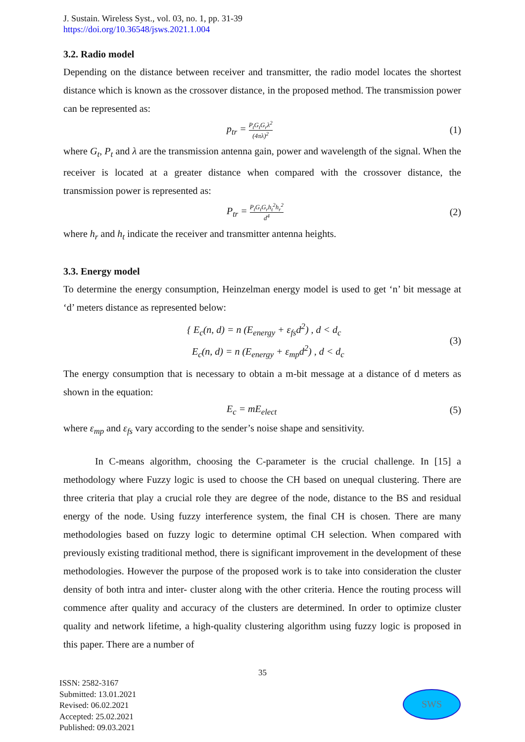J. Sustain. Wireless Syst., vol. 03, no. 1, pp. 31-39
https://doi.org/10.36548/jsws.2021.1.004
3.2. Radio model
Depending on the distance between receiver and transmitter, the radio model locates the shortest distance which is known as the crossover distance, in the proposed method. The transmission power can be represented as:
p<sub>tr</sub> = P<sub>t</sub>G<sub>t</sub>G<sub>r</sub>λ<sup>2</sup> (4πλ)<sup>2</sup> (1)
where G<sub>t</sub>, P<sub>t</sub> and λ are the transmission antenna gain, power and wavelength of the signal. When the receiver is located at a greater distance when compared with the crossover distance, the transmission power is represented as:
P<sub>tr</sub> = P<sub>t</sub>G<sub>t</sub>G<sub>r</sub>h<sub>t</sub><sup>2</sup>h<sub>r</sub><sup>2</sup> d<sup>4</sup> (2)
where h<sub>r</sub> and h<sub>t</sub> indicate the receiver and transmitter antenna heights.
3.3. Energy model
To determine the energy consumption, Heinzelman energy model is used to get ‘n’ bit message at ‘d’ meters distance as represented below:
{ E<sub>c</sub>(n, d) = n (E<sub>energy</sub> + ε<sub>fs</sub>d<sup>2</sup>) , d < d<sub>c</sub>
E<sub>c</sub>(n, d) = n (E<sub>energy</sub> + ε<sub>mp</sub>d<sup>2</sup>) , d < d<sub>c</sub> (3)
The energy consumption that is necessary to obtain a m-bit message at a distance of d meters as shown in the equation:
E<sub>c</sub> = mE<sub>elect</sub> (5)
where ε<sub>mp</sub> and ε<sub>fs</sub> vary according to the sender’s noise shape and sensitivity.
In C-means algorithm, choosing the C-parameter is the crucial challenge. In [15] a methodology where Fuzzy logic is used to choose the CH based on unequal clustering. There are three criteria that play a crucial role they are degree of the node, distance to the BS and residual energy of the node. Using fuzzy interference system, the final CH is chosen. There are many methodologies based on fuzzy logic to determine optimal CH selection. When compared with previously existing traditional method, there is significant improvement in the development of these methodologies. However the purpose of the proposed work is to take into consideration the cluster density of both intra and inter- cluster along with the other criteria. Hence the routing process will commence after quality and accuracy of the clusters are determined. In order to optimize cluster quality and network lifetime, a high-quality clustering algorithm using fuzzy logic is proposed in this paper. There are a number of
35
ISSN: 2582-3167
Submitted: 13.01.2021
Revised: 06.02.2021
Accepted: 25.02.2021
Published: 09.03.2021
SWS